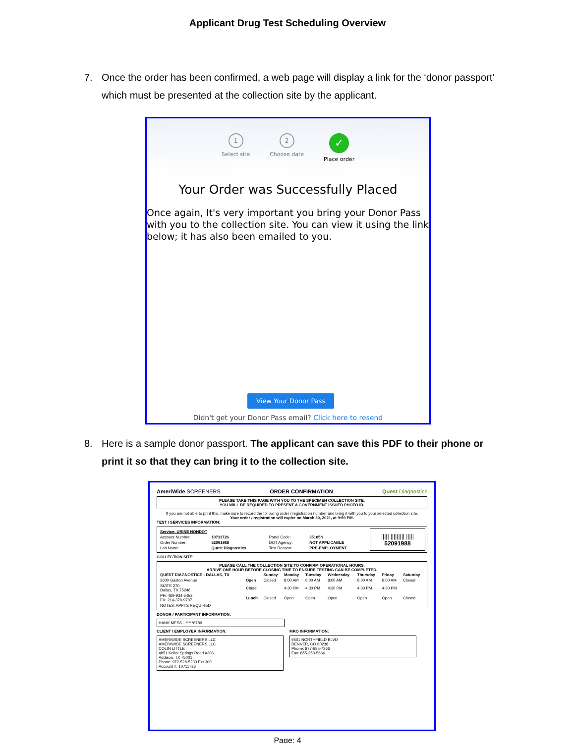Applicant Drug Test Scheduling Overview
7. Once the order has been confirmed, a web page will display a link for the ‘donor passport’ which must be presented at the collection site by the applicant.
1
Select site
2
Choose date
✓
Place order
Your Order was Successfully Placed
Once again, It's very important you bring your Donor Pass with you to the collection site. You can view it using the link below; it has also been emailed to you.
View Your Donor Pass
Didn't get your Donor Pass email? Click here to resend
8. Here is a sample donor passport. The applicant can save this PDF to their phone or print it so that they can bring it to the collection site.
AmeriWide SCREENERS ORDER CONFIRMATION Quest Diagnostics
PLEASE TAKE THIS PAGE WITH YOU TO THE SPECIMEN COLLECTION SITE.
YOU WILL BE REQUIRED TO PRESENT A GOVERNMENT ISSUED PHOTO ID.
If you are not able to print this, make sure to record the following order / registration number and bring it with you to your selected collection site.
Your order / registration will expire on March 30, 2021, at 9:59 PM.
TEST / SERVICES INFORMATION:
| Service: URINE NONDOT | | | | ///// ///////// ///// 52091988 |
| Account Number: | 10711726 | Panel Code: | 35105N | |
| Order Number: | 52091988 | DOT Agency: | NOT APPLICABLE | |
| Lab Name: | Quest Diagnostics | Test Reason: | PRE-EMPLOYMENT | |
COLLECTION SITE:
PLEASE CALL THE COLLECTION SITE TO CONFIRM OPERATIONAL HOURS.
ARRIVE ONE HOUR BEFORE CLOSING TIME TO ENSURE TESTING CAN BE COMPLETED.
| QUEST DIAGNOSTICS - DALLAS, TX | | Sunday | Monday | Tuesday | Wednesday | Thursday | Friday | Saturday |
| --- | --- | --- | --- | --- | --- | --- | --- | --- |
| 3600 Gaston Avenue | Open | Closed | 8:00 AM | 8:00 AM | 8:00 AM | 8:00 AM | 8:00 AM | Closed |
| SUITE 270 Dallas, TX 75246 | Close | | 4:30 PM | 4:30 PM | 4:30 PM | 4:30 PM | 4:30 PM | |
| PH: 469-934-5452 FX: 214-370-9707 | Lunch | Closed | Open | Open | Open | Open | Open | Closed |
| NOTES: APPTS REQUIRED | | | | | | | | |
DONOR / PARTICIPANT INFORMATION:
HANK MESS - *****6789
CLIENT / EMPLOYER INFORMATION:
AMERIWIDE SCREENERS LLC
AMERIWIDE SCREENERS LLC
COLIN LITTLE
4851 Keller Springs Road #206
Addison, TX 75001
Phone: 972-528-5233 Ext 300
Account #: 10711726
MRO INFORMATION:
9501 NORTHFIELD BLVD
DENVER, CO 80238
Phone: 877-585-7366
Fax: 855-253-5666
Page: 4